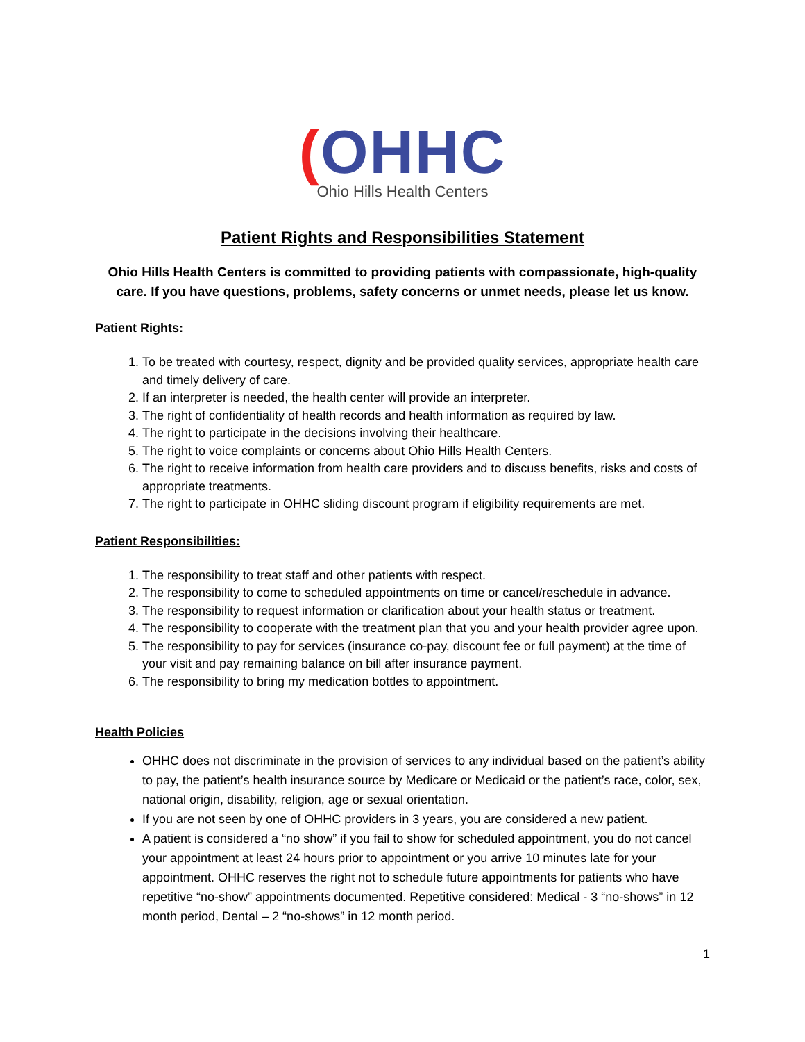(OHHC
Ohio Hills Health Centers
Patient Rights and Responsibilities Statement
Ohio Hills Health Centers is committed to providing patients with compassionate, high-quality care. If you have questions, problems, safety concerns or unmet needs, please let us know.
Patient Rights:
1. To be treated with courtesy, respect, dignity and be provided quality services, appropriate health care and timely delivery of care.
2. If an interpreter is needed, the health center will provide an interpreter.
3. The right of confidentiality of health records and health information as required by law.
4. The right to participate in the decisions involving their healthcare.
5. The right to voice complaints or concerns about Ohio Hills Health Centers.
6. The right to receive information from health care providers and to discuss benefits, risks and costs of appropriate treatments.
7. The right to participate in OHHC sliding discount program if eligibility requirements are met.
Patient Responsibilities:
1. The responsibility to treat staff and other patients with respect.
2. The responsibility to come to scheduled appointments on time or cancel/reschedule in advance.
3. The responsibility to request information or clarification about your health status or treatment.
4. The responsibility to cooperate with the treatment plan that you and your health provider agree upon.
5. The responsibility to pay for services (insurance co-pay, discount fee or full payment) at the time of your visit and pay remaining balance on bill after insurance payment.
6. The responsibility to bring my medication bottles to appointment.
Health Policies
OHHC does not discriminate in the provision of services to any individual based on the patient’s ability to pay, the patient’s health insurance source by Medicare or Medicaid or the patient’s race, color, sex, national origin, disability, religion, age or sexual orientation.
If you are not seen by one of OHHC providers in 3 years, you are considered a new patient.
A patient is considered a “no show” if you fail to show for scheduled appointment, you do not cancel your appointment at least 24 hours prior to appointment or you arrive 10 minutes late for your appointment. OHHC reserves the right not to schedule future appointments for patients who have repetitive “no-show” appointments documented. Repetitive considered: Medical - 3 “no-shows” in 12 month period, Dental – 2 “no-shows” in 12 month period.
1